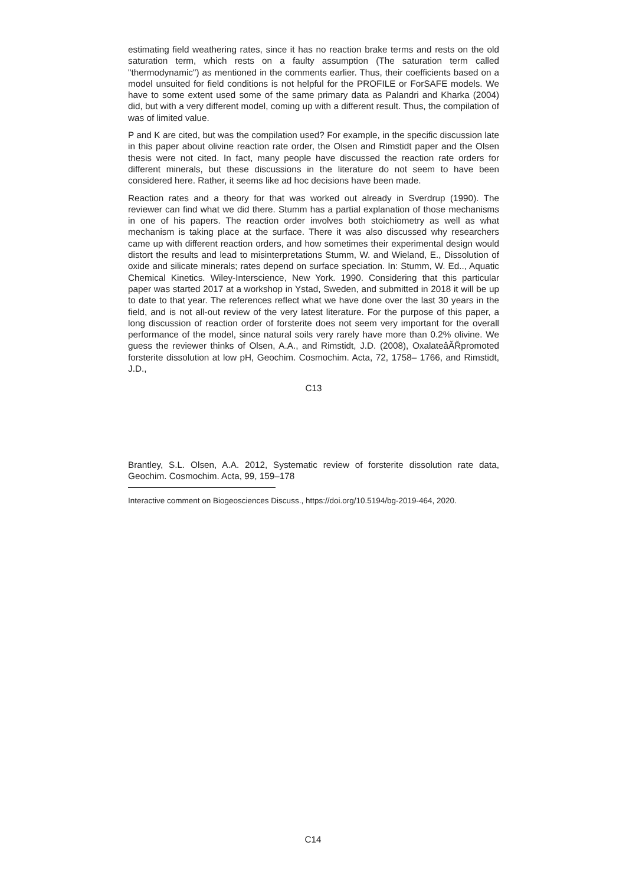estimating field weathering rates, since it has no reaction brake terms and rests on the old saturation term, which rests on a faulty assumption (The saturation term called "thermodynamic") as mentioned in the comments earlier. Thus, their coefficients based on a model unsuited for field conditions is not helpful for the PROFILE or ForSAFE models. We have to some extent used some of the same primary data as Palandri and Kharka (2004) did, but with a very different model, coming up with a different result. Thus, the compilation of was of limited value.
P and K are cited, but was the compilation used? For example, in the specific discussion late in this paper about olivine reaction rate order, the Olsen and Rimstidt paper and the Olsen thesis were not cited. In fact, many people have discussed the reaction rate orders for different minerals, but these discussions in the literature do not seem to have been considered here. Rather, it seems like ad hoc decisions have been made.
Reaction rates and a theory for that was worked out already in Sverdrup (1990). The reviewer can find what we did there. Stumm has a partial explanation of those mechanisms in one of his papers. The reaction order involves both stoichiometry as well as what mechanism is taking place at the surface. There it was also discussed why researchers came up with different reaction orders, and how sometimes their experimental design would distort the results and lead to misinterpretations Stumm, W. and Wieland, E., Dissolution of oxide and silicate minerals; rates depend on surface speciation. In: Stumm, W. Ed.., Aquatic Chemical Kinetics. Wiley-Interscience, New York. 1990. Considering that this particular paper was started 2017 at a workshop in Ystad, Sweden, and submitted in 2018 it will be up to date to that year. The references reflect what we have done over the last 30 years in the field, and is not all-out review of the very latest literature. For the purpose of this paper, a long discussion of reaction order of forsterite does not seem very important for the overall performance of the model, since natural soils very rarely have more than 0.2% olivine. We guess the reviewer thinks of Olsen, A.A., and Rimstidt, J.D. (2008), OxalateâĂŘpromoted forsterite dissolution at low pH, Geochim. Cosmochim. Acta, 72, 1758– 1766, and Rimstidt, J.D.,
C13
Brantley, S.L. Olsen, A.A. 2012, Systematic review of forsterite dissolution rate data, Geochim. Cosmochim. Acta, 99, 159–178
Interactive comment on Biogeosciences Discuss., https://doi.org/10.5194/bg-2019-464, 2020.
C14